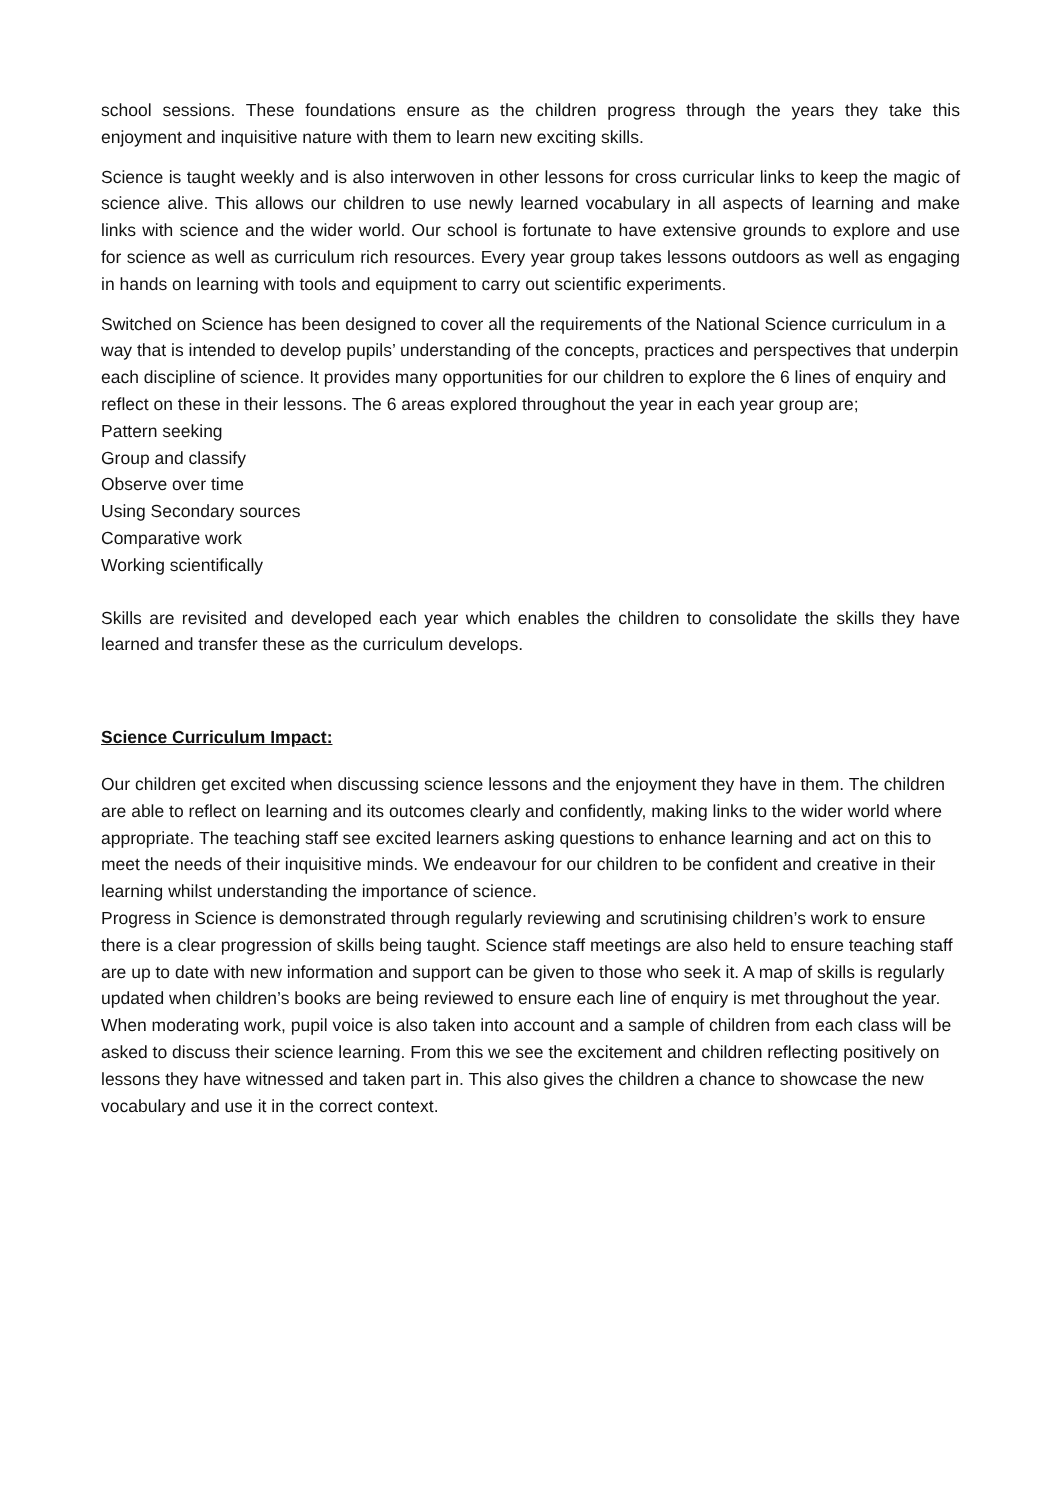school sessions. These foundations ensure as the children progress through the years they take this enjoyment and inquisitive nature with them to learn new exciting skills.
Science is taught weekly and is also interwoven in other lessons for cross curricular links to keep the magic of science alive. This allows our children to use newly learned vocabulary in all aspects of learning and make links with science and the wider world. Our school is fortunate to have extensive grounds to explore and use for science as well as curriculum rich resources. Every year group takes lessons outdoors as well as engaging in hands on learning with tools and equipment to carry out scientific experiments.
Switched on Science has been designed to cover all the requirements of the National Science curriculum in a way that is intended to develop pupils’ understanding of the concepts, practices and perspectives that underpin each discipline of science. It provides many opportunities for our children to explore the 6 lines of enquiry and reflect on these in their lessons. The 6 areas explored throughout the year in each year group are;
Pattern seeking
Group and classify
Observe over time
Using Secondary sources
Comparative work
Working scientifically
Skills are revisited and developed each year which enables the children to consolidate the skills they have learned and transfer these as the curriculum develops.
Science Curriculum Impact:
Our children get excited when discussing science lessons and the enjoyment they have in them. The children are able to reflect on learning and its outcomes clearly and confidently, making links to the wider world where appropriate. The teaching staff see excited learners asking questions to enhance learning and act on this to meet the needs of their inquisitive minds. We endeavour for our children to be confident and creative in their learning whilst understanding the importance of science.
Progress in Science is demonstrated through regularly reviewing and scrutinising children’s work to ensure there is a clear progression of skills being taught. Science staff meetings are also held to ensure teaching staff are up to date with new information and support can be given to those who seek it. A map of skills is regularly updated when children’s books are being reviewed to ensure each line of enquiry is met throughout the year. When moderating work, pupil voice is also taken into account and a sample of children from each class will be asked to discuss their science learning. From this we see the excitement and children reflecting positively on lessons they have witnessed and taken part in. This also gives the children a chance to showcase the new vocabulary and use it in the correct context.